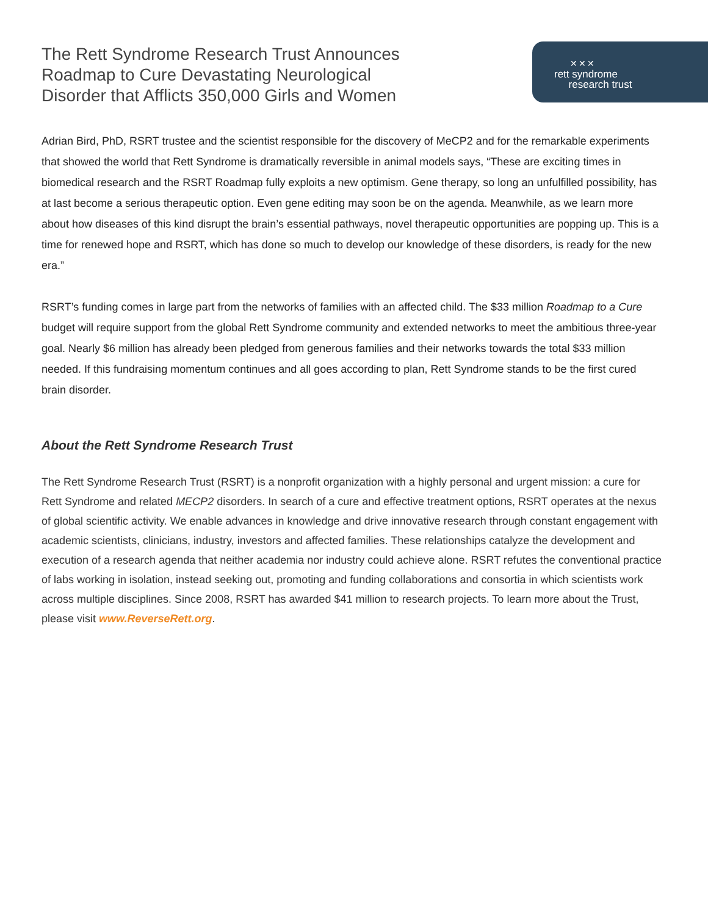The Rett Syndrome Research Trust Announces Roadmap to Cure Devastating Neurological Disorder that Afflicts 350,000 Girls and Women
✕✕✕
rett syndrome
research trust
Adrian Bird, PhD, RSRT trustee and the scientist responsible for the discovery of MeCP2 and for the remarkable experiments that showed the world that Rett Syndrome is dramatically reversible in animal models says, “These are exciting times in biomedical research and the RSRT Roadmap fully exploits a new optimism. Gene therapy, so long an unfulfilled possibility, has at last become a serious therapeutic option. Even gene editing may soon be on the agenda. Meanwhile, as we learn more about how diseases of this kind disrupt the brain’s essential pathways, novel therapeutic opportunities are popping up. This is a time for renewed hope and RSRT, which has done so much to develop our knowledge of these disorders, is ready for the new era.”
RSRT’s funding comes in large part from the networks of families with an affected child. The $33 million Roadmap to a Cure budget will require support from the global Rett Syndrome community and extended networks to meet the ambitious three-year goal. Nearly $6 million has already been pledged from generous families and their networks towards the total $33 million needed. If this fundraising momentum continues and all goes according to plan, Rett Syndrome stands to be the first cured brain disorder.
About the Rett Syndrome Research Trust
The Rett Syndrome Research Trust (RSRT) is a nonprofit organization with a highly personal and urgent mission: a cure for Rett Syndrome and related MECP2 disorders. In search of a cure and effective treatment options, RSRT operates at the nexus of global scientific activity. We enable advances in knowledge and drive innovative research through constant engagement with academic scientists, clinicians, industry, investors and affected families. These relationships catalyze the development and execution of a research agenda that neither academia nor industry could achieve alone. RSRT refutes the conventional practice of labs working in isolation, instead seeking out, promoting and funding collaborations and consortia in which scientists work across multiple disciplines. Since 2008, RSRT has awarded $41 million to research projects. To learn more about the Trust, please visit www.ReverseRett.org.